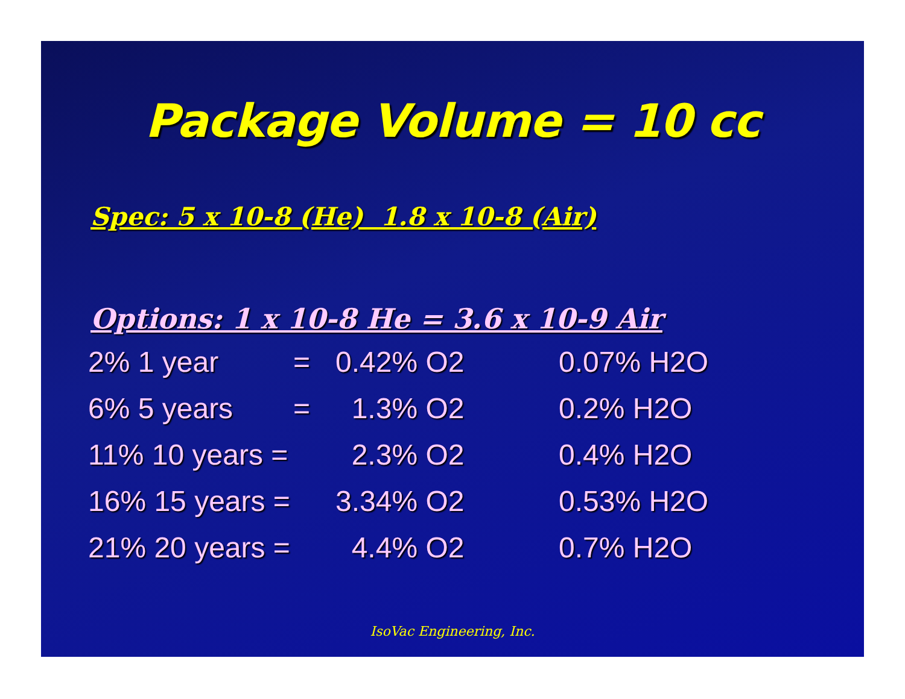Package Volume = 10 cc
Spec: 5 x 10-8 (He) 1.8 x 10-8 (Air)
Options: 1 x 10-8 He = 3.6 x 10-9 Air
| 2% 1 year | = | 0.42% O2 | 0.07% H2O |
| 6% 5 years | = | 1.3% O2 | 0.2% H2O |
| 11% 10 years = | | 2.3% O2 | 0.4% H2O |
| 16% 15 years = | | 3.34% O2 | 0.53% H2O |
| 21% 20 years = | | 4.4% O2 | 0.7% H2O |
IsoVac Engineering, Inc.